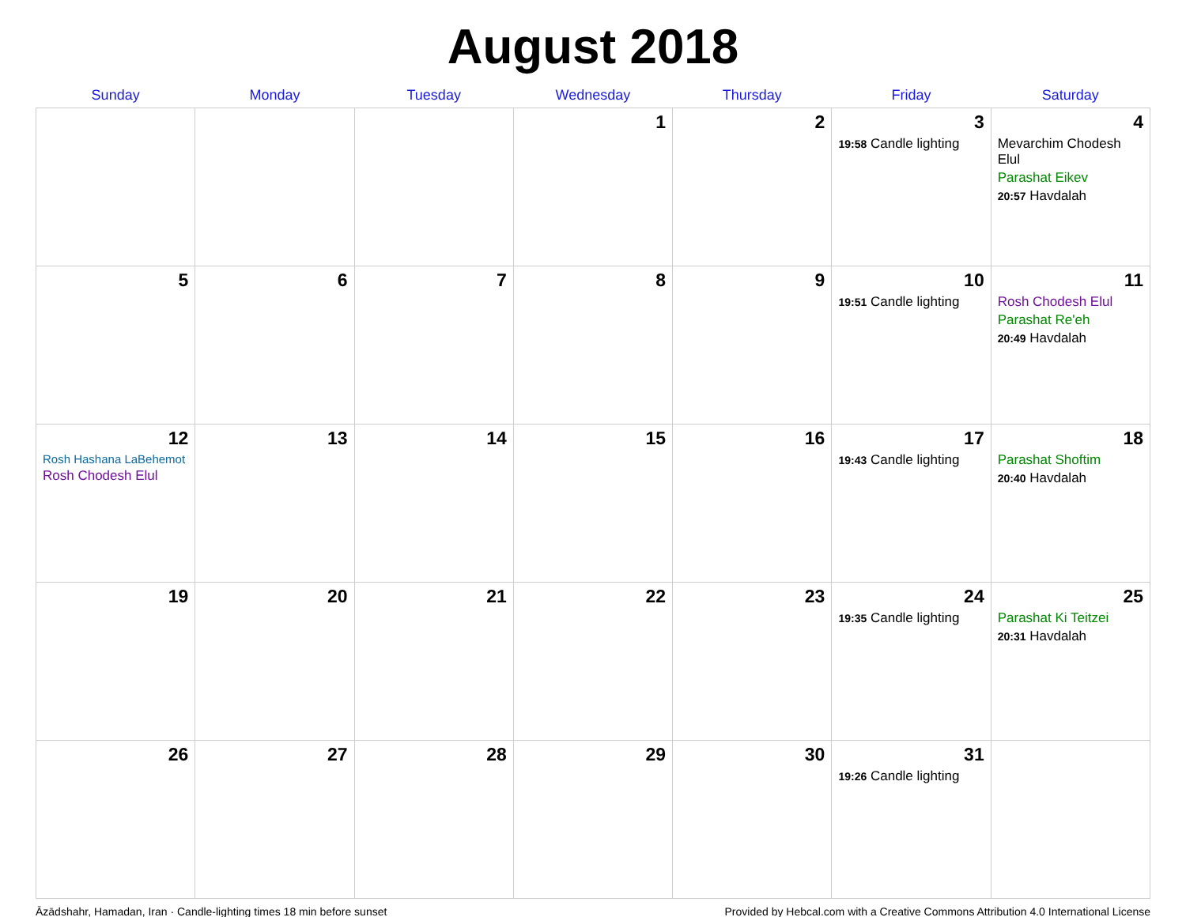August 2018
| Sunday | Monday | Tuesday | Wednesday | Thursday | Friday | Saturday |
| --- | --- | --- | --- | --- | --- | --- |
| | | | 1 | 2 | 3 19:58 Candle lighting | 4 Mevarchim Chodesh Elul Parashat Eikev 20:57 Havdalah |
| 5 | 6 | 7 | 8 | 9 | 10 19:51 Candle lighting | 11 Rosh Chodesh Elul Parashat Re'eh 20:49 Havdalah |
| 12 Rosh Hashana LaBehemot Rosh Chodesh Elul | 13 | 14 | 15 | 16 | 17 19:43 Candle lighting | 18 Parashat Shoftim 20:40 Havdalah |
| 19 | 20 | 21 | 22 | 23 | 24 19:35 Candle lighting | 25 Parashat Ki Teitzei 20:31 Havdalah |
| 26 | 27 | 28 | 29 | 30 | 31 19:26 Candle lighting | |
Āzādshahr, Hamadan, Iran · Candle-lighting times 18 min before sunset Provided by Hebcal.com with a Creative Commons Attribution 4.0 International License